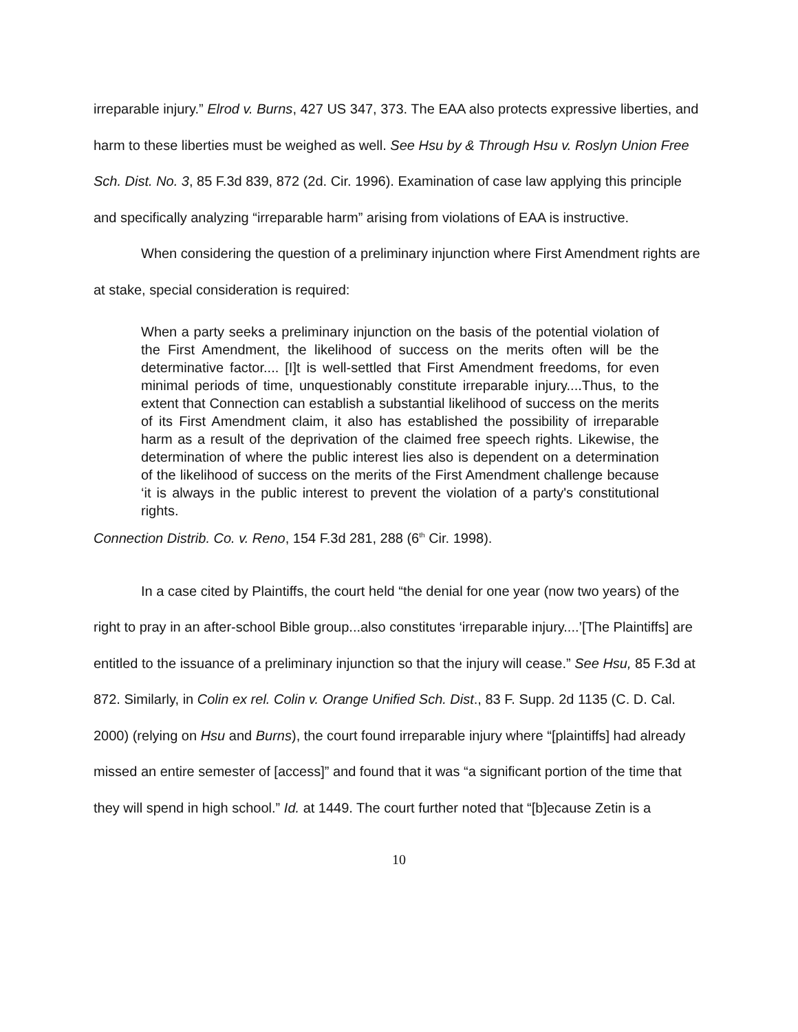irreparable injury.” Elrod v. Burns, 427 US 347, 373. The EAA also protects expressive liberties, and harm to these liberties must be weighed as well. See Hsu by & Through Hsu v. Roslyn Union Free Sch. Dist. No. 3, 85 F.3d 839, 872 (2d. Cir. 1996). Examination of case law applying this principle and specifically analyzing “irreparable harm” arising from violations of EAA is instructive.
When considering the question of a preliminary injunction where First Amendment rights are at stake, special consideration is required:
When a party seeks a preliminary injunction on the basis of the potential violation of the First Amendment, the likelihood of success on the merits often will be the determinative factor.... [I]t is well-settled that First Amendment freedoms, for even minimal periods of time, unquestionably constitute irreparable injury....Thus, to the extent that Connection can establish a substantial likelihood of success on the merits of its First Amendment claim, it also has established the possibility of irreparable harm as a result of the deprivation of the claimed free speech rights. Likewise, the determination of where the public interest lies also is dependent on a determination of the likelihood of success on the merits of the First Amendment challenge because ‘it is always in the public interest to prevent the violation of a party's constitutional rights.
Connection Distrib. Co. v. Reno, 154 F.3d 281, 288 (6<sup>th</sup> Cir. 1998).
In a case cited by Plaintiffs, the court held “the denial for one year (now two years) of the right to pray in an after-school Bible group...also constitutes ‘irreparable injury....’[The Plaintiffs] are entitled to the issuance of a preliminary injunction so that the injury will cease.” See Hsu, 85 F.3d at 872. Similarly, in Colin ex rel. Colin v. Orange Unified Sch. Dist., 83 F. Supp. 2d 1135 (C. D. Cal. 2000) (relying on Hsu and Burns), the court found irreparable injury where “[plaintiffs] had already missed an entire semester of [access]” and found that it was “a significant portion of the time that they will spend in high school.” Id. at 1449. The court further noted that “[b]ecause Zetin is a
10